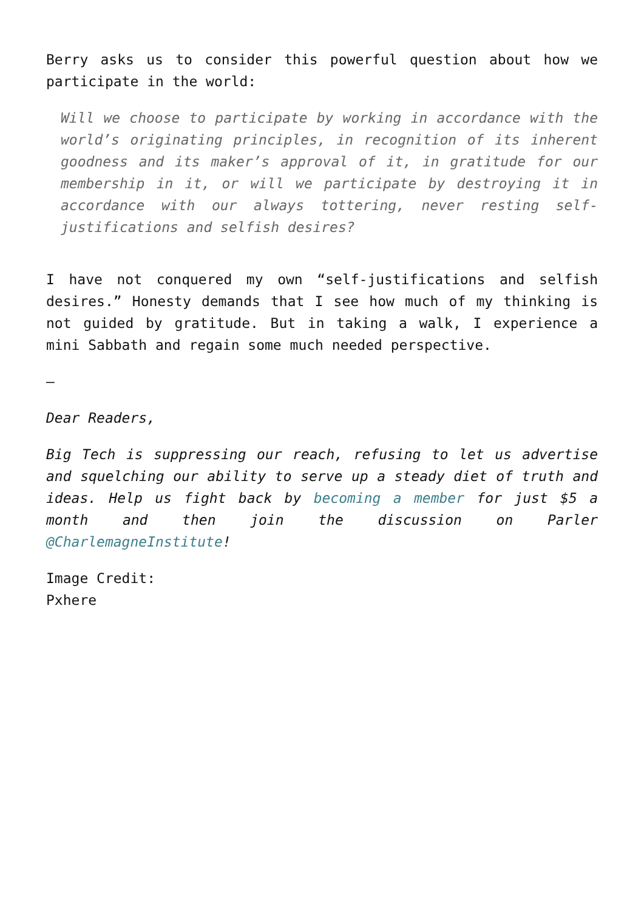Berry asks us to consider this powerful question about how we participate in the world:
Will we choose to participate by working in accordance with the world’s originating principles, in recognition of its inherent goodness and its maker’s approval of it, in gratitude for our membership in it, or will we participate by destroying it in accordance with our always tottering, never resting self-justifications and selfish desires?
I have not conquered my own “self-justifications and selfish desires.” Honesty demands that I see how much of my thinking is not guided by gratitude. But in taking a walk, I experience a mini Sabbath and regain some much needed perspective.
—
Dear Readers,
Big Tech is suppressing our reach, refusing to let us advertise and squelching our ability to serve up a steady diet of truth and ideas. Help us fight back by becoming a member for just $5 a month and then join the discussion on Parler @CharlemagneInstitute!
Image Credit:
Pxhere